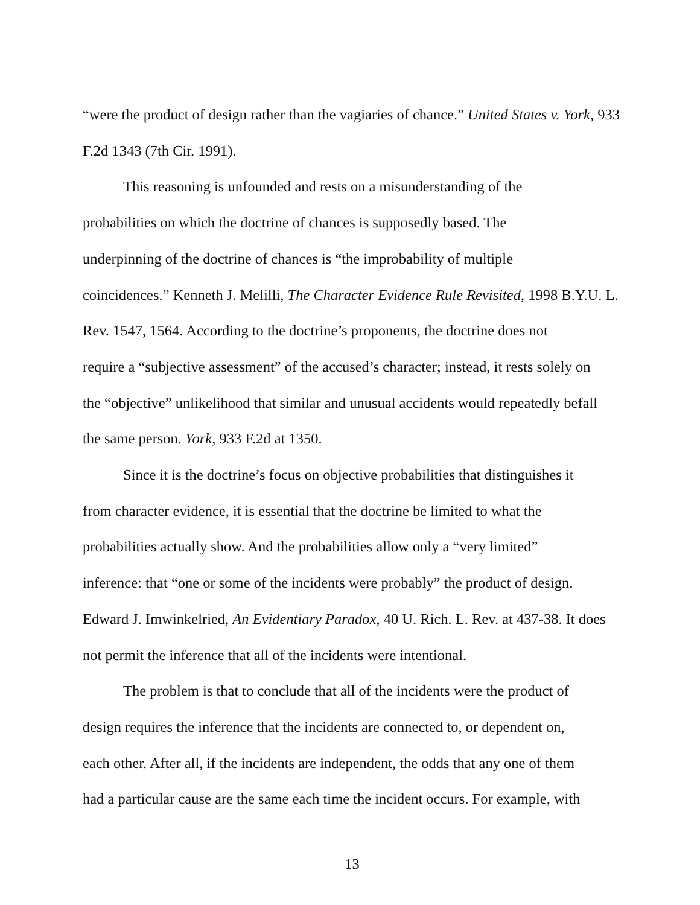“were the product of design rather than the vagiaries of chance.” United States v. York, 933 F.2d 1343 (7th Cir. 1991).
This reasoning is unfounded and rests on a misunderstanding of the
probabilities on which the doctrine of chances is supposedly based. The
underpinning of the doctrine of chances is “the improbability of multiple
coincidences.” Kenneth J. Melilli, The Character Evidence Rule Revisited, 1998 B.Y.U. L.
Rev. 1547, 1564. According to the doctrine’s proponents, the doctrine does not
require a “subjective assessment” of the accused’s character; instead, it rests solely on
the “objective” unlikelihood that similar and unusual accidents would repeatedly befall
the same person. York, 933 F.2d at 1350.
Since it is the doctrine’s focus on objective probabilities that distinguishes it
from character evidence, it is essential that the doctrine be limited to what the
probabilities actually show. And the probabilities allow only a “very limited”
inference: that “one or some of the incidents were probably” the product of design.
Edward J. Imwinkelried, An Evidentiary Paradox, 40 U. Rich. L. Rev. at 437-38. It does
not permit the inference that all of the incidents were intentional.
The problem is that to conclude that all of the incidents were the product of
design requires the inference that the incidents are connected to, or dependent on,
each other. After all, if the incidents are independent, the odds that any one of them
had a particular cause are the same each time the incident occurs. For example, with
13